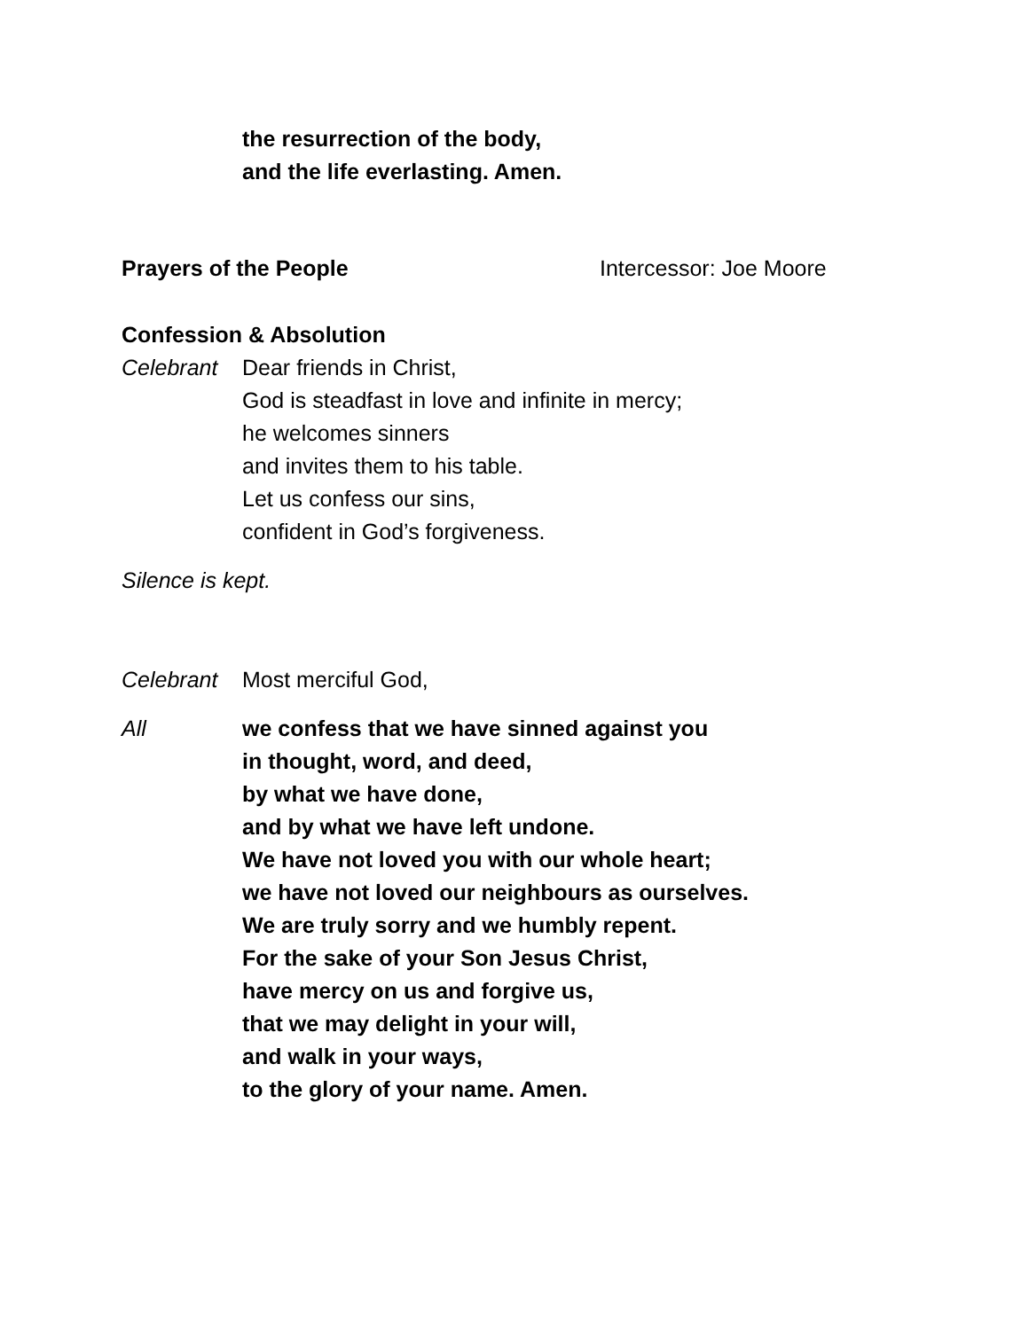the resurrection of the body,
and the life everlasting. Amen.
Prayers of the People Intercessor: Joe Moore
Confession & Absolution
Celebrant Dear friends in Christ,
God is steadfast in love and infinite in mercy;
he welcomes sinners
and invites them to his table.
Let us confess our sins,
confident in God’s forgiveness.
Silence is kept.
Celebrant Most merciful God,
All we confess that we have sinned against you
in thought, word, and deed,
by what we have done,
and by what we have left undone.
We have not loved you with our whole heart;
we have not loved our neighbours as ourselves.
We are truly sorry and we humbly repent.
For the sake of your Son Jesus Christ,
have mercy on us and forgive us,
that we may delight in your will,
and walk in your ways,
to the glory of your name. Amen.